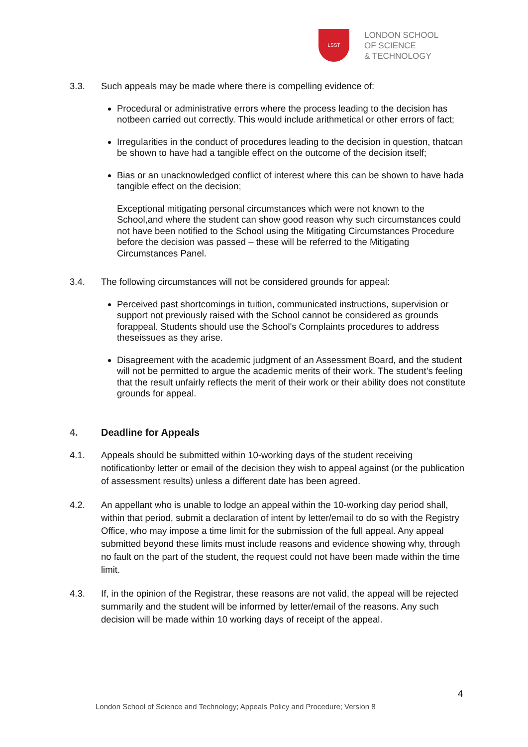LSST
LONDON SCHOOL
OF SCIENCE
& TECHNOLOGY
3.3. Such appeals may be made where there is compelling evidence of:
Procedural or administrative errors where the process leading to the decision has notbeen carried out correctly. This would include arithmetical or other errors of fact;
Irregularities in the conduct of procedures leading to the decision in question, thatcan be shown to have had a tangible effect on the outcome of the decision itself;
Bias or an unacknowledged conflict of interest where this can be shown to have hada tangible effect on the decision;
Exceptional mitigating personal circumstances which were not known to the School,and where the student can show good reason why such circumstances could not have been notified to the School using the Mitigating Circumstances Procedure before the decision was passed – these will be referred to the Mitigating Circumstances Panel.
3.4. The following circumstances will not be considered grounds for appeal:
Perceived past shortcomings in tuition, communicated instructions, supervision or support not previously raised with the School cannot be considered as grounds forappeal. Students should use the School's Complaints procedures to address theseissues as they arise.
Disagreement with the academic judgment of an Assessment Board, and the student will not be permitted to argue the academic merits of their work. The student’s feeling that the result unfairly reflects the merit of their work or their ability does not constitute grounds for appeal.
4. Deadline for Appeals
4.1. Appeals should be submitted within 10-working days of the student receiving notificationby letter or email of the decision they wish to appeal against (or the publication of assessment results) unless a different date has been agreed.
4.2. An appellant who is unable to lodge an appeal within the 10-working day period shall, within that period, submit a declaration of intent by letter/email to do so with the Registry Office, who may impose a time limit for the submission of the full appeal. Any appeal submitted beyond these limits must include reasons and evidence showing why, through no fault on the part of the student, the request could not have been made within the time limit.
4.3. If, in the opinion of the Registrar, these reasons are not valid, the appeal will be rejected summarily and the student will be informed by letter/email of the reasons. Any such decision will be made within 10 working days of receipt of the appeal.
4
London School of Science and Technology; Appeals Policy and Procedure; Version 8